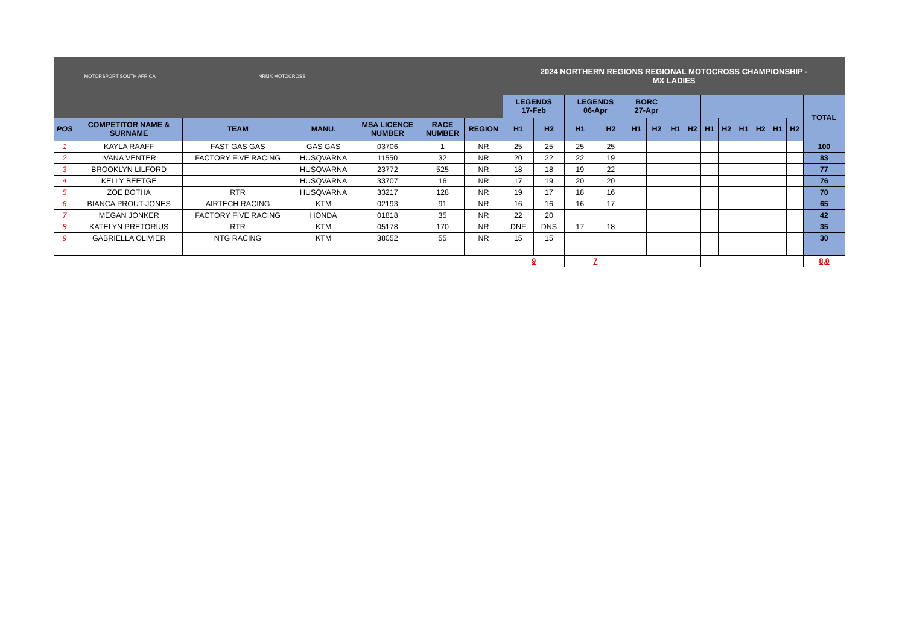| MOTORSPORT SOUTH AFRICA NRMX MOTOCROSS | | | | | | | 2024 NORTHERN REGIONS REGIONAL MOTOCROSS CHAMPIONSHIP - MX LADIES | | | | | | | | | | | | | | |
| | | | | | | | LEGENDS 17-Feb | | LEGENDS 06-Apr | | BORC 27-Apr | | | | | | | | | | TOTAL |
| POS | COMPETITOR NAME & SURNAME | TEAM | MANU. | MSA LICENCE NUMBER | RACE NUMBER | REGION | H1 | H2 | H1 | H2 | H1 | H2 | H1 | H2 | H1 | H2 | H1 | H2 | H1 | H2 | |
| 1 | KAYLA RAAFF | FAST GAS GAS | GAS GAS | 03706 | 1 | NR | 25 | 25 | 25 | 25 | | | | | | | | | | | 100 |
| 2 | IVANA VENTER | FACTORY FIVE RACING | HUSQVARNA | 11550 | 32 | NR | 20 | 22 | 22 | 19 | | | | | | | | | | | 83 |
| 3 | BROOKLYN LILFORD | | HUSQVARNA | 23772 | 525 | NR | 18 | 18 | 19 | 22 | | | | | | | | | | | 77 |
| 4 | KELLY BEETGE | | HUSQVARNA | 33707 | 16 | NR | 17 | 19 | 20 | 20 | | | | | | | | | | | 76 |
| 5 | ZOE BOTHA | RTR | HUSQVARNA | 33217 | 128 | NR | 19 | 17 | 18 | 16 | | | | | | | | | | | 70 |
| 6 | BIANCA PROUT-JONES | AIRTECH RACING | KTM | 02193 | 91 | NR | 16 | 16 | 16 | 17 | | | | | | | | | | | 65 |
| 7 | MEGAN JONKER | FACTORY FIVE RACING | HONDA | 01818 | 35 | NR | 22 | 20 | | | | | | | | | | | | | 42 |
| 8 | KATELYN PRETORIUS | RTR | KTM | 05178 | 170 | NR | DNF | DNS | 17 | 18 | | | | | | | | | | | 35 |
| 9 | GABRIELLA OLIVIER | NTG RACING | KTM | 38052 | 55 | NR | 15 | 15 | | | | | | | | | | | | | 30 |
| | | | | | | | 9 | | 7 | | | | | | | | | | | | 8,0 |